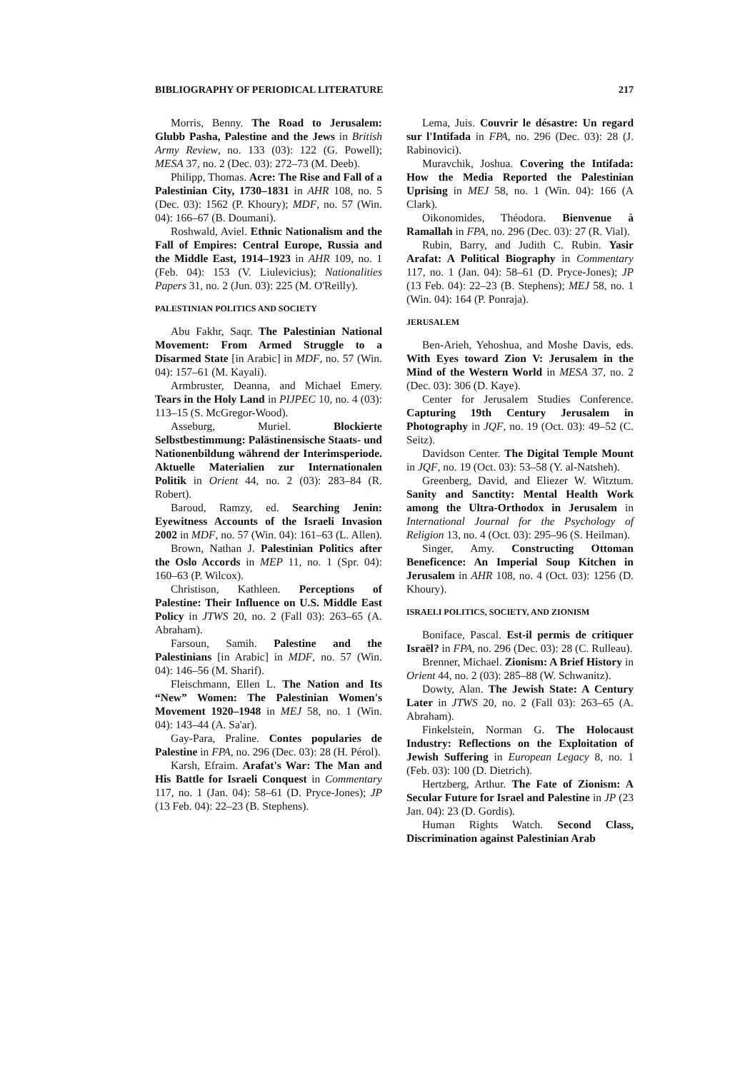BIBLIOGRAPHY OF PERIODICAL LITERATURE 217
Morris, Benny. The Road to Jerusalem: Glubb Pasha, Palestine and the Jews in British Army Review, no. 133 (03): 122 (G. Powell); MESA 37, no. 2 (Dec. 03): 272–73 (M. Deeb).
Philipp, Thomas. Acre: The Rise and Fall of a Palestinian City, 1730–1831 in AHR 108, no. 5 (Dec. 03): 1562 (P. Khoury); MDF, no. 57 (Win. 04): 166–67 (B. Doumani).
Roshwald, Aviel. Ethnic Nationalism and the Fall of Empires: Central Europe, Russia and the Middle East, 1914–1923 in AHR 109, no. 1 (Feb. 04): 153 (V. Liulevicius); Nationalities Papers 31, no. 2 (Jun. 03): 225 (M. O'Reilly).
PALESTINIAN POLITICS AND SOCIETY
Abu Fakhr, Saqr. The Palestinian National Movement: From Armed Struggle to a Disarmed State [in Arabic] in MDF, no. 57 (Win. 04): 157–61 (M. Kayali).
Armbruster, Deanna, and Michael Emery. Tears in the Holy Land in PIJPEC 10, no. 4 (03): 113–15 (S. McGregor-Wood).
Asseburg, Muriel. Blockierte Selbstbestimmung: Palästinensische Staats- und Nationenbildung während der Interimsperiode. Aktuelle Materialien zur Internationalen Politik in Orient 44, no. 2 (03): 283–84 (R. Robert).
Baroud, Ramzy, ed. Searching Jenin: Eyewitness Accounts of the Israeli Invasion 2002 in MDF, no. 57 (Win. 04): 161–63 (L. Allen).
Brown, Nathan J. Palestinian Politics after the Oslo Accords in MEP 11, no. 1 (Spr. 04): 160–63 (P. Wilcox).
Christison, Kathleen. Perceptions of Palestine: Their Influence on U.S. Middle East Policy in JTWS 20, no. 2 (Fall 03): 263–65 (A. Abraham).
Farsoun, Samih. Palestine and the Palestinians [in Arabic] in MDF, no. 57 (Win. 04): 146–56 (M. Sharif).
Fleischmann, Ellen L. The Nation and Its “New” Women: The Palestinian Women's Movement 1920–1948 in MEJ 58, no. 1 (Win. 04): 143–44 (A. Sa'ar).
Gay-Para, Praline. Contes popularies de Palestine in FPA, no. 296 (Dec. 03): 28 (H. Pérol).
Karsh, Efraim. Arafat's War: The Man and His Battle for Israeli Conquest in Commentary 117, no. 1 (Jan. 04): 58–61 (D. Pryce-Jones); JP (13 Feb. 04): 22–23 (B. Stephens).
Lema, Juis. Couvrir le désastre: Un regard sur l'Intifada in FPA, no. 296 (Dec. 03): 28 (J. Rabinovici).
Muravchik, Joshua. Covering the Intifada: How the Media Reported the Palestinian Uprising in MEJ 58, no. 1 (Win. 04): 166 (A Clark).
Oikonomides, Théodora. Bienvenue à Ramallah in FPA, no. 296 (Dec. 03): 27 (R. Vial).
Rubin, Barry, and Judith C. Rubin. Yasir Arafat: A Political Biography in Commentary 117, no. 1 (Jan. 04): 58–61 (D. Pryce-Jones); JP (13 Feb. 04): 22–23 (B. Stephens); MEJ 58, no. 1 (Win. 04): 164 (P. Ponraja).
JERUSALEM
Ben-Arieh, Yehoshua, and Moshe Davis, eds. With Eyes toward Zion V: Jerusalem in the Mind of the Western World in MESA 37, no. 2 (Dec. 03): 306 (D. Kaye).
Center for Jerusalem Studies Conference. Capturing 19th Century Jerusalem in Photography in JQF, no. 19 (Oct. 03): 49–52 (C. Seitz).
Davidson Center. The Digital Temple Mount in JQF, no. 19 (Oct. 03): 53–58 (Y. al-Natsheh).
Greenberg, David, and Eliezer W. Witztum. Sanity and Sanctity: Mental Health Work among the Ultra-Orthodox in Jerusalem in International Journal for the Psychology of Religion 13, no. 4 (Oct. 03): 295–96 (S. Heilman).
Singer, Amy. Constructing Ottoman Beneficence: An Imperial Soup Kitchen in Jerusalem in AHR 108, no. 4 (Oct. 03): 1256 (D. Khoury).
ISRAELI POLITICS, SOCIETY, AND ZIONISM
Boniface, Pascal. Est-il permis de critiquer Israël? in FPA, no. 296 (Dec. 03): 28 (C. Rulleau).
Brenner, Michael. Zionism: A Brief History in Orient 44, no. 2 (03): 285–88 (W. Schwanitz).
Dowty, Alan. The Jewish State: A Century Later in JTWS 20, no. 2 (Fall 03): 263–65 (A. Abraham).
Finkelstein, Norman G. The Holocaust Industry: Reflections on the Exploitation of Jewish Suffering in European Legacy 8, no. 1 (Feb. 03): 100 (D. Dietrich).
Hertzberg, Arthur. The Fate of Zionism: A Secular Future for Israel and Palestine in JP (23 Jan. 04): 23 (D. Gordis).
Human Rights Watch. Second Class, Discrimination against Palestinian Arab